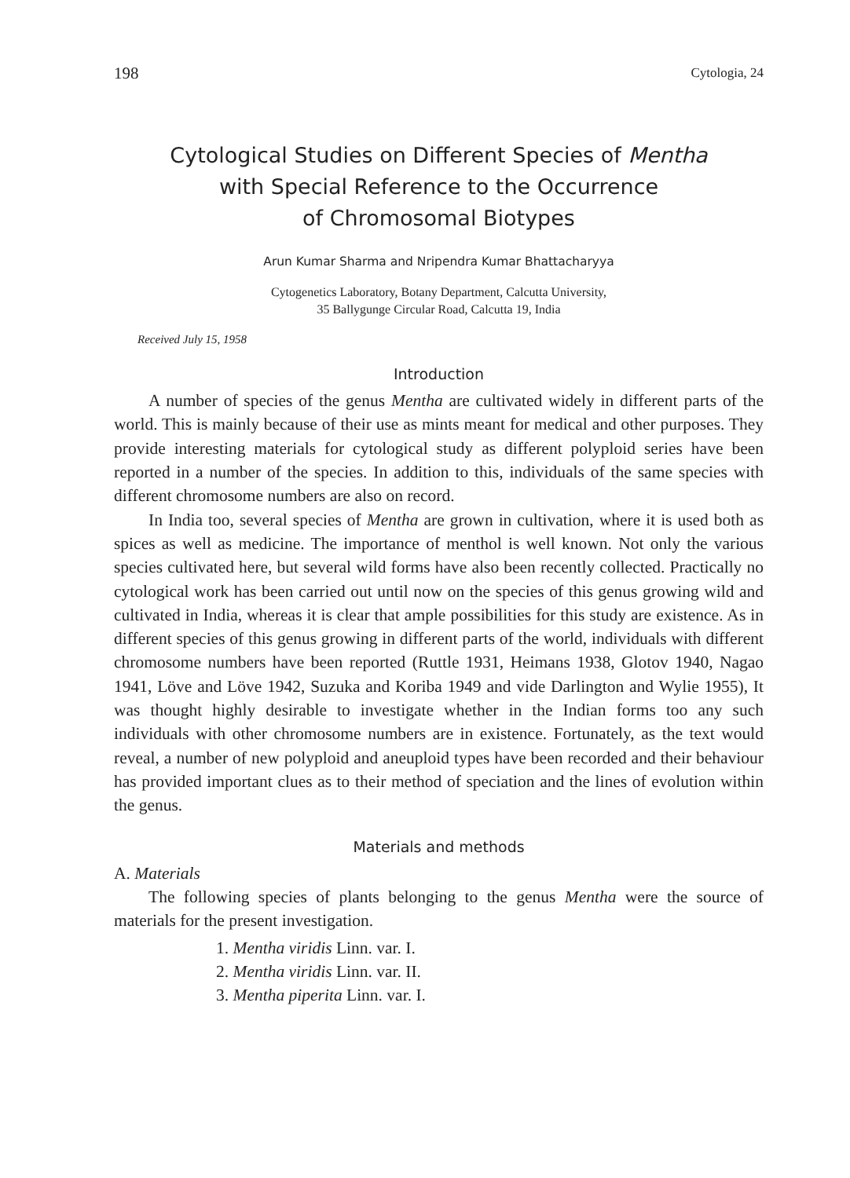198 Cytologia, 24
Cytological Studies on Different Species of Mentha
with Special Reference to the Occurrence
of Chromosomal Biotypes
Arun Kumar Sharma and Nripendra Kumar Bhattacharyya
Cytogenetics Laboratory, Botany Department, Calcutta University,
35 Ballygunge Circular Road, Calcutta 19, India
Received July 15, 1958
Introduction
A number of species of the genus Mentha are cultivated widely in different parts of the world. This is mainly because of their use as mints meant for medical and other purposes. They provide interesting materials for cytological study as different polyploid series have been reported in a number of the species. In addition to this, individuals of the same species with different chromosome numbers are also on record.
In India too, several species of Mentha are grown in cultivation, where it is used both as spices as well as medicine. The importance of menthol is well known. Not only the various species cultivated here, but several wild forms have also been recently collected. Practically no cytological work has been carried out until now on the species of this genus growing wild and cultivated in India, whereas it is clear that ample possibilities for this study are existence. As in different species of this genus growing in different parts of the world, individuals with different chromosome numbers have been reported (Ruttle 1931, Heimans 1938, Glotov 1940, Nagao 1941, Löve and Löve 1942, Suzuka and Koriba 1949 and vide Darlington and Wylie 1955), It was thought highly desirable to investigate whether in the Indian forms too any such individuals with other chromosome numbers are in existence. Fortunately, as the text would reveal, a number of new polyploid and aneuploid types have been recorded and their behaviour has provided important clues as to their method of speciation and the lines of evolution within the genus.
Materials and methods
A. Materials
The following species of plants belonging to the genus Mentha were the source of materials for the present investigation.
1. Mentha viridis Linn. var. I.
2. Mentha viridis Linn. var. II.
3. Mentha piperita Linn. var. I.